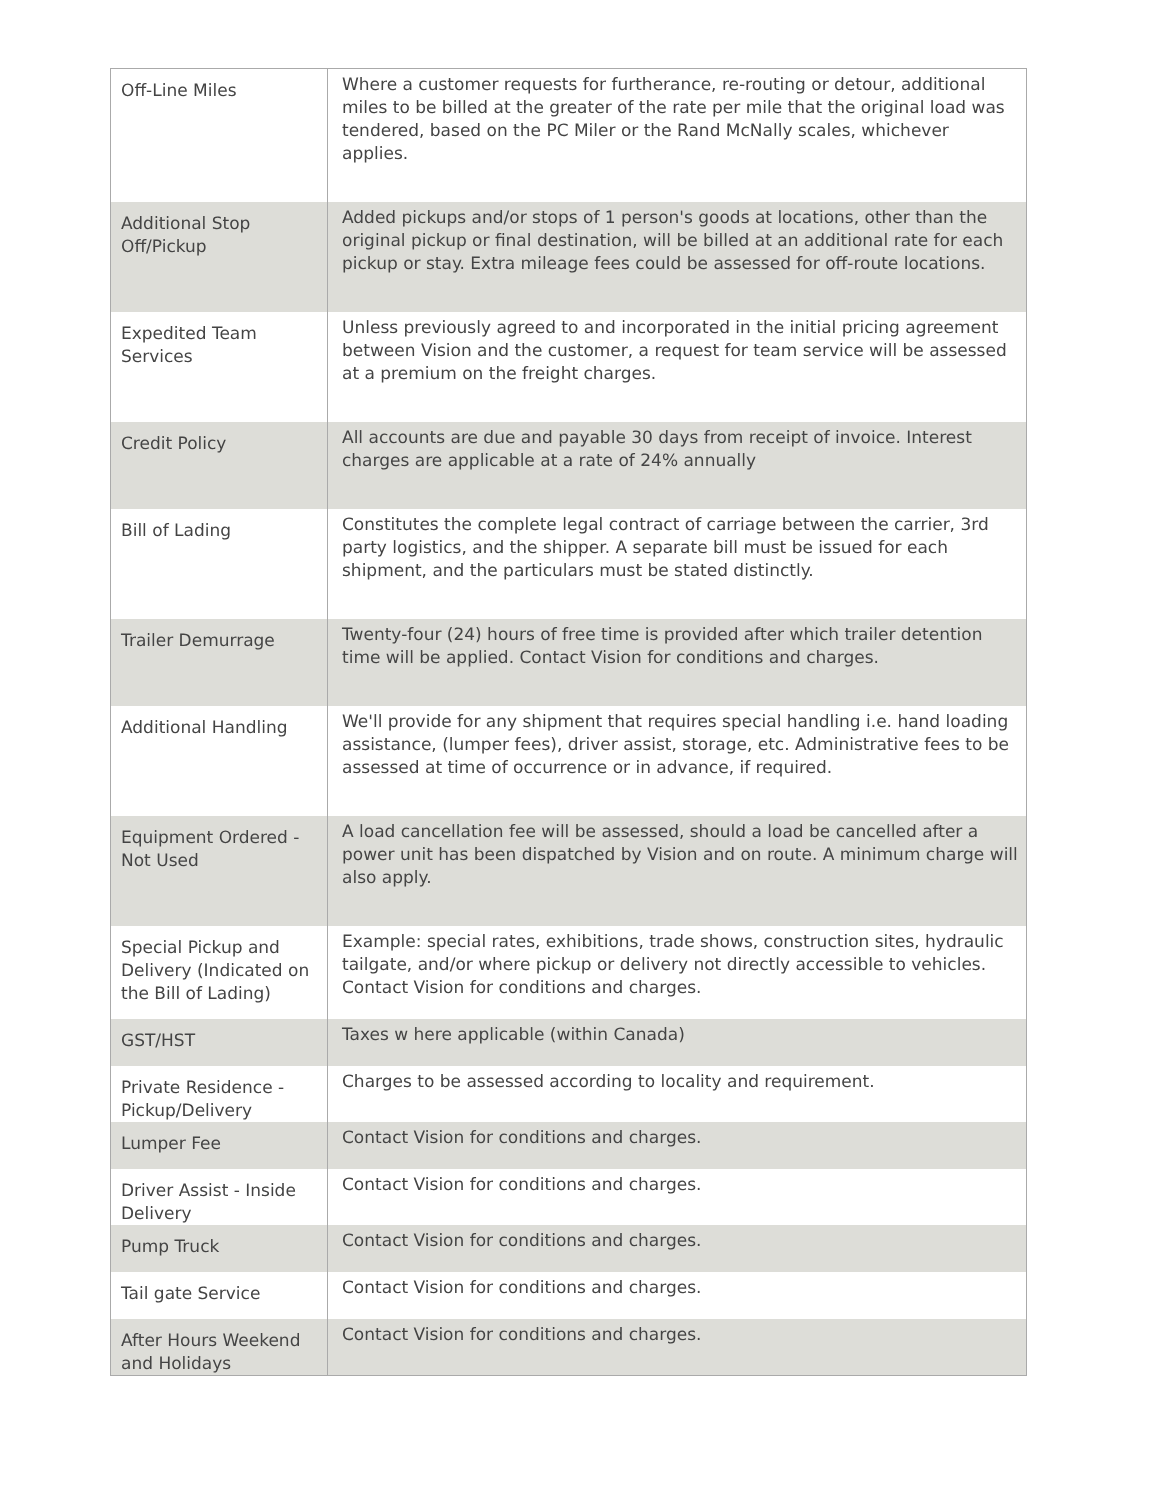| Off-Line Miles | Where a customer requests for furtherance, re-routing or detour, additional miles to be billed at the greater of the rate per mile that the original load was tendered, based on the PC Miler or the Rand McNally scales, whichever applies. |
| Additional Stop Off/Pickup | Added pickups and/or stops of 1 person's goods at locations, other than the original pickup or final destination, will be billed at an additional rate for each pickup or stay. Extra mileage fees could be assessed for off-route locations. |
| Expedited Team Services | Unless previously agreed to and incorporated in the initial pricing agreement between Vision and the customer, a request for team service will be assessed at a premium on the freight charges. |
| Credit Policy | All accounts are due and payable 30 days from receipt of invoice. Interest charges are applicable at a rate of 24% annually |
| Bill of Lading | Constitutes the complete legal contract of carriage between the carrier, 3rd party logistics, and the shipper. A separate bill must be issued for each shipment, and the particulars must be stated distinctly. |
| Trailer Demurrage | Twenty-four (24) hours of free time is provided after which trailer detention time will be applied. Contact Vision for conditions and charges. |
| Additional Handling | We'll provide for any shipment that requires special handling i.e. hand loading assistance, (lumper fees), driver assist, storage, etc. Administrative fees to be assessed at time of occurrence or in advance, if required. |
| Equipment Ordered - Not Used | A load cancellation fee will be assessed, should a load be cancelled after a power unit has been dispatched by Vision and on route. A minimum charge will also apply. |
| Special Pickup and Delivery (Indicated on the Bill of Lading) | Example: special rates, exhibitions, trade shows, construction sites, hydraulic tailgate, and/or where pickup or delivery not directly accessible to vehicles. Contact Vision for conditions and charges. |
| GST/HST | Taxes w here applicable (within Canada) |
| Private Residence - Pickup/Delivery | Charges to be assessed according to locality and requirement. |
| Lumper Fee | Contact Vision for conditions and charges. |
| Driver Assist - Inside Delivery | Contact Vision for conditions and charges. |
| Pump Truck | Contact Vision for conditions and charges. |
| Tail gate Service | Contact Vision for conditions and charges. |
| After Hours Weekend and Holidays | Contact Vision for conditions and charges. |